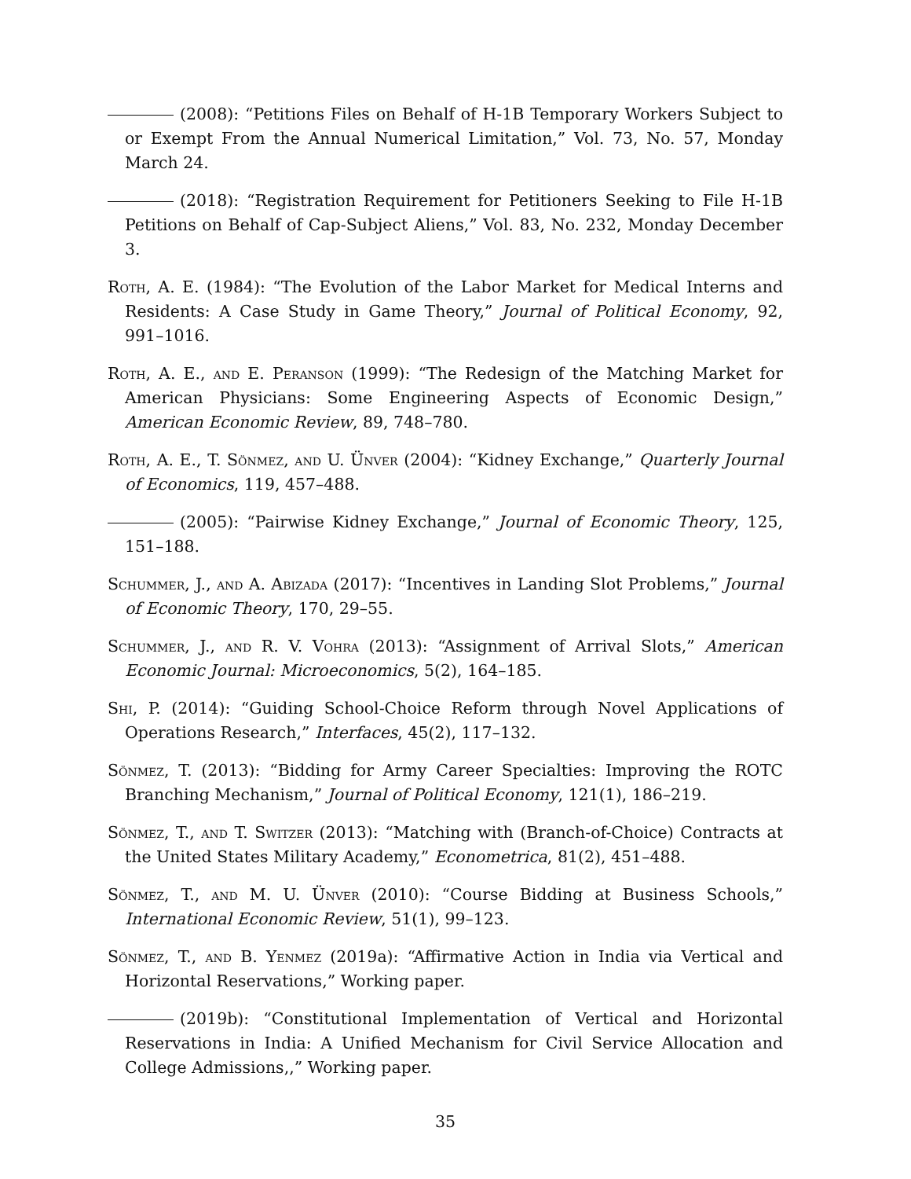(2008): “Petitions Files on Behalf of H-1B Temporary Workers Subject to or Exempt From the Annual Numerical Limitation,” Vol. 73, No. 57, Monday March 24.
(2018): “Registration Requirement for Petitioners Seeking to File H-1B Petitions on Behalf of Cap-Subject Aliens,” Vol. 83, No. 232, Monday December 3.
Roth, A. E. (1984): “The Evolution of the Labor Market for Medical Interns and Residents: A Case Study in Game Theory,” Journal of Political Economy, 92, 991–1016.
Roth, A. E., and E. Peranson (1999): “The Redesign of the Matching Market for American Physicians: Some Engineering Aspects of Economic Design,” American Economic Review, 89, 748–780.
Roth, A. E., T. Sönmez, and U. Ünver (2004): “Kidney Exchange,” Quarterly Journal of Economics, 119, 457–488.
(2005): “Pairwise Kidney Exchange,” Journal of Economic Theory, 125, 151–188.
Schummer, J., and A. Abizada (2017): “Incentives in Landing Slot Problems,” Journal of Economic Theory, 170, 29–55.
Schummer, J., and R. V. Vohra (2013): “Assignment of Arrival Slots,” American Economic Journal: Microeconomics, 5(2), 164–185.
Shi, P. (2014): “Guiding School-Choice Reform through Novel Applications of Operations Research,” Interfaces, 45(2), 117–132.
Sönmez, T. (2013): “Bidding for Army Career Specialties: Improving the ROTC Branching Mechanism,” Journal of Political Economy, 121(1), 186–219.
Sönmez, T., and T. Switzer (2013): “Matching with (Branch-of-Choice) Contracts at the United States Military Academy,” Econometrica, 81(2), 451–488.
Sönmez, T., and M. U. Ünver (2010): “Course Bidding at Business Schools,” International Economic Review, 51(1), 99–123.
Sönmez, T., and B. Yenmez (2019a): “Affirmative Action in India via Vertical and Horizontal Reservations,” Working paper.
(2019b): “Constitutional Implementation of Vertical and Horizontal Reservations in India: A Unified Mechanism for Civil Service Allocation and College Admissions,,” Working paper.
35